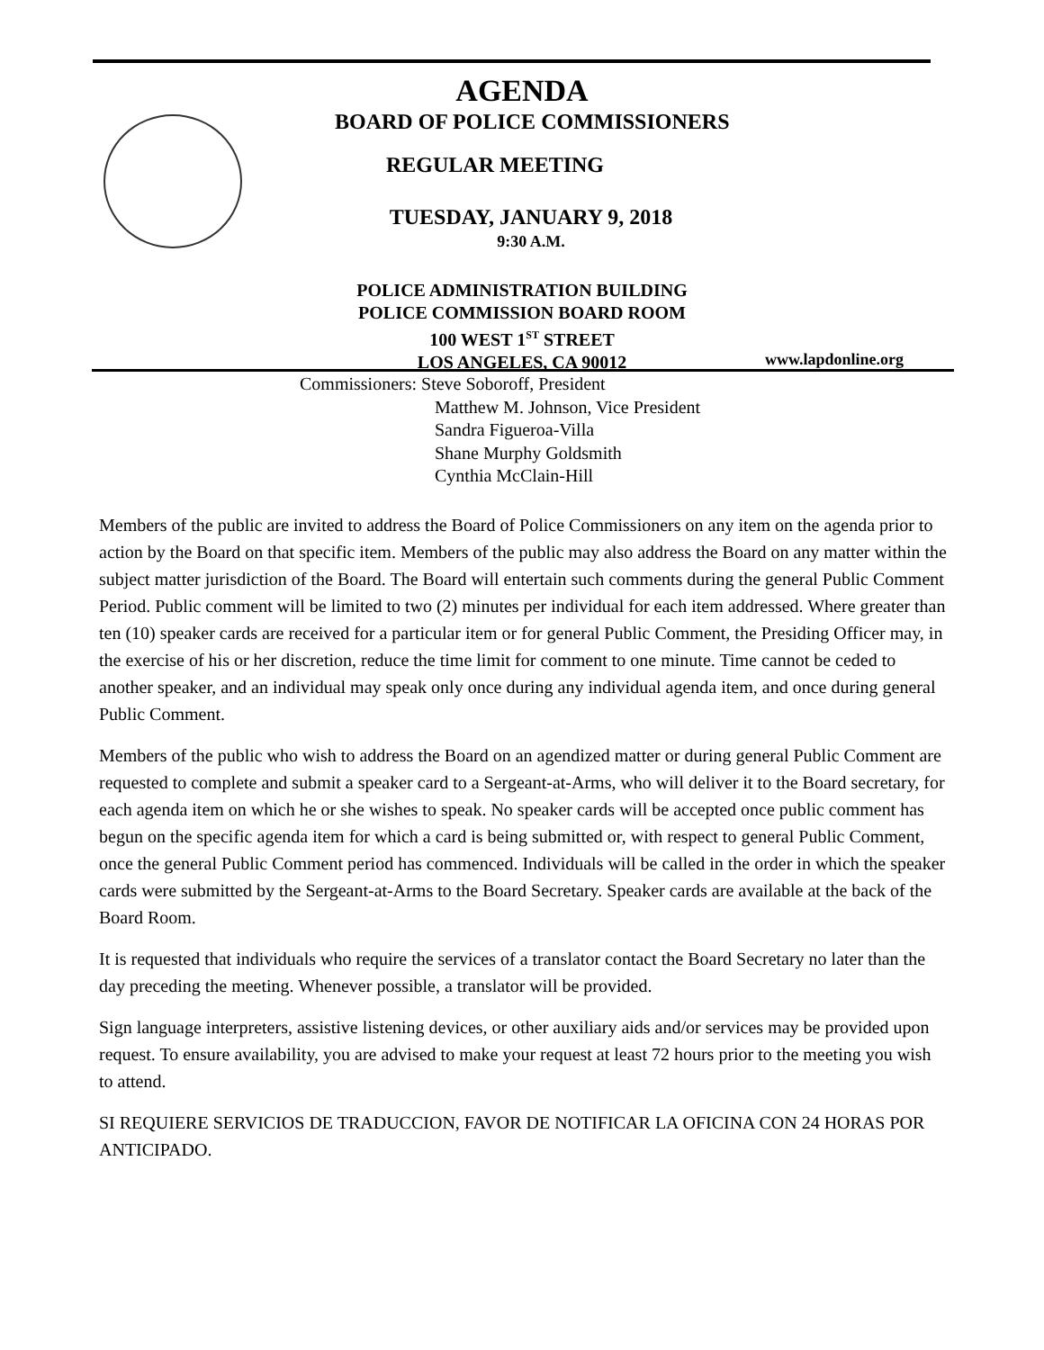AGENDA
BOARD OF POLICE COMMISSIONERS
REGULAR MEETING
TUESDAY, JANUARY 9, 2018
9:30 A.M.
POLICE ADMINISTRATION BUILDING
POLICE COMMISSION BOARD ROOM
100 WEST 1<sup>ST</sup> STREET
LOS ANGELES, CA 90012
www.lapdonline.org
Commissioners: Steve Soboroff, President
Matthew M. Johnson, Vice President
Sandra Figueroa-Villa
Shane Murphy Goldsmith
Cynthia McClain-Hill
Members of the public are invited to address the Board of Police Commissioners on any item on the agenda prior to action by the Board on that specific item. Members of the public may also address the Board on any matter within the subject matter jurisdiction of the Board. The Board will entertain such comments during the general Public Comment Period. Public comment will be limited to two (2) minutes per individual for each item addressed. Where greater than ten (10) speaker cards are received for a particular item or for general Public Comment, the Presiding Officer may, in the exercise of his or her discretion, reduce the time limit for comment to one minute. Time cannot be ceded to another speaker, and an individual may speak only once during any individual agenda item, and once during general Public Comment.
Members of the public who wish to address the Board on an agendized matter or during general Public Comment are requested to complete and submit a speaker card to a Sergeant-at-Arms, who will deliver it to the Board secretary, for each agenda item on which he or she wishes to speak. No speaker cards will be accepted once public comment has begun on the specific agenda item for which a card is being submitted or, with respect to general Public Comment, once the general Public Comment period has commenced. Individuals will be called in the order in which the speaker cards were submitted by the Sergeant-at-Arms to the Board Secretary. Speaker cards are available at the back of the Board Room.
It is requested that individuals who require the services of a translator contact the Board Secretary no later than the day preceding the meeting. Whenever possible, a translator will be provided.
Sign language interpreters, assistive listening devices, or other auxiliary aids and/or services may be provided upon request. To ensure availability, you are advised to make your request at least 72 hours prior to the meeting you wish to attend.
SI REQUIERE SERVICIOS DE TRADUCCION, FAVOR DE NOTIFICAR LA OFICINA CON 24 HORAS POR ANTICIPADO.